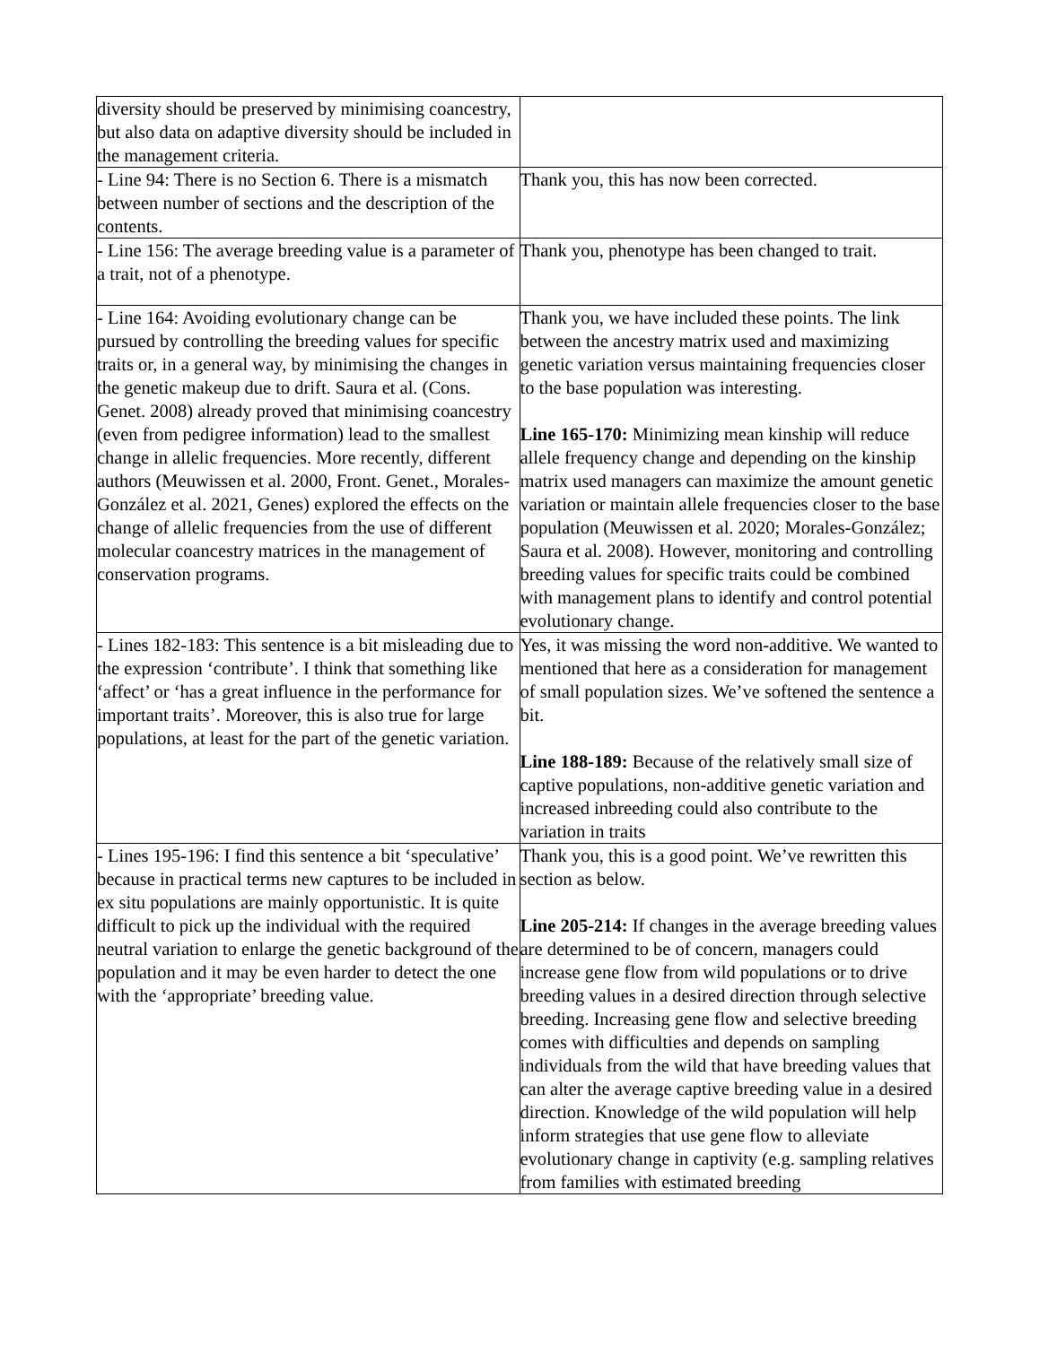| diversity should be preserved by minimising coancestry, but also data on adaptive diversity should be included in the management criteria. | |
| - Line 94: There is no Section 6. There is a mismatch between number of sections and the description of the contents. | Thank you, this has now been corrected. |
| - Line 156: The average breeding value is a parameter of a trait, not of a phenotype. | Thank you, phenotype has been changed to trait. |
| - Line 164: Avoiding evolutionary change can be pursued by controlling the breeding values for specific traits or, in a general way, by minimising the changes in the genetic makeup due to drift. Saura et al. (Cons. Genet. 2008) already proved that minimising coancestry (even from pedigree information) lead to the smallest change in allelic frequencies. More recently, different authors (Meuwissen et al. 2000, Front. Genet., Morales-González et al. 2021, Genes) explored the effects on the change of allelic frequencies from the use of different molecular coancestry matrices in the management of conservation programs. | Thank you, we have included these points. The link between the ancestry matrix used and maximizing genetic variation versus maintaining frequencies closer to the base population was interesting. Line 165-170: Minimizing mean kinship will reduce allele frequency change and depending on the kinship matrix used managers can maximize the amount genetic variation or maintain allele frequencies closer to the base population (Meuwissen et al. 2020; Morales-González; Saura et al. 2008). However, monitoring and controlling breeding values for specific traits could be combined with management plans to identify and control potential evolutionary change. |
| - Lines 182-183: This sentence is a bit misleading due to the expression ‘contribute’. I think that something like ‘affect’ or ‘has a great influence in the performance for important traits’. Moreover, this is also true for large populations, at least for the part of the genetic variation. | Yes, it was missing the word non-additive. We wanted to mentioned that here as a consideration for management of small population sizes. We’ve softened the sentence a bit. Line 188-189: Because of the relatively small size of captive populations, non-additive genetic variation and increased inbreeding could also contribute to the variation in traits |
| - Lines 195-196: I find this sentence a bit ‘speculative’ because in practical terms new captures to be included in ex situ populations are mainly opportunistic. It is quite difficult to pick up the individual with the required neutral variation to enlarge the genetic background of the population and it may be even harder to detect the one with the ‘appropriate’ breeding value. | Thank you, this is a good point. We’ve rewritten this section as below. Line 205-214: If changes in the average breeding values are determined to be of concern, managers could increase gene flow from wild populations or to drive breeding values in a desired direction through selective breeding. Increasing gene flow and selective breeding comes with difficulties and depends on sampling individuals from the wild that have breeding values that can alter the average captive breeding value in a desired direction. Knowledge of the wild population will help inform strategies that use gene flow to alleviate evolutionary change in captivity (e.g. sampling relatives from families with estimated breeding |